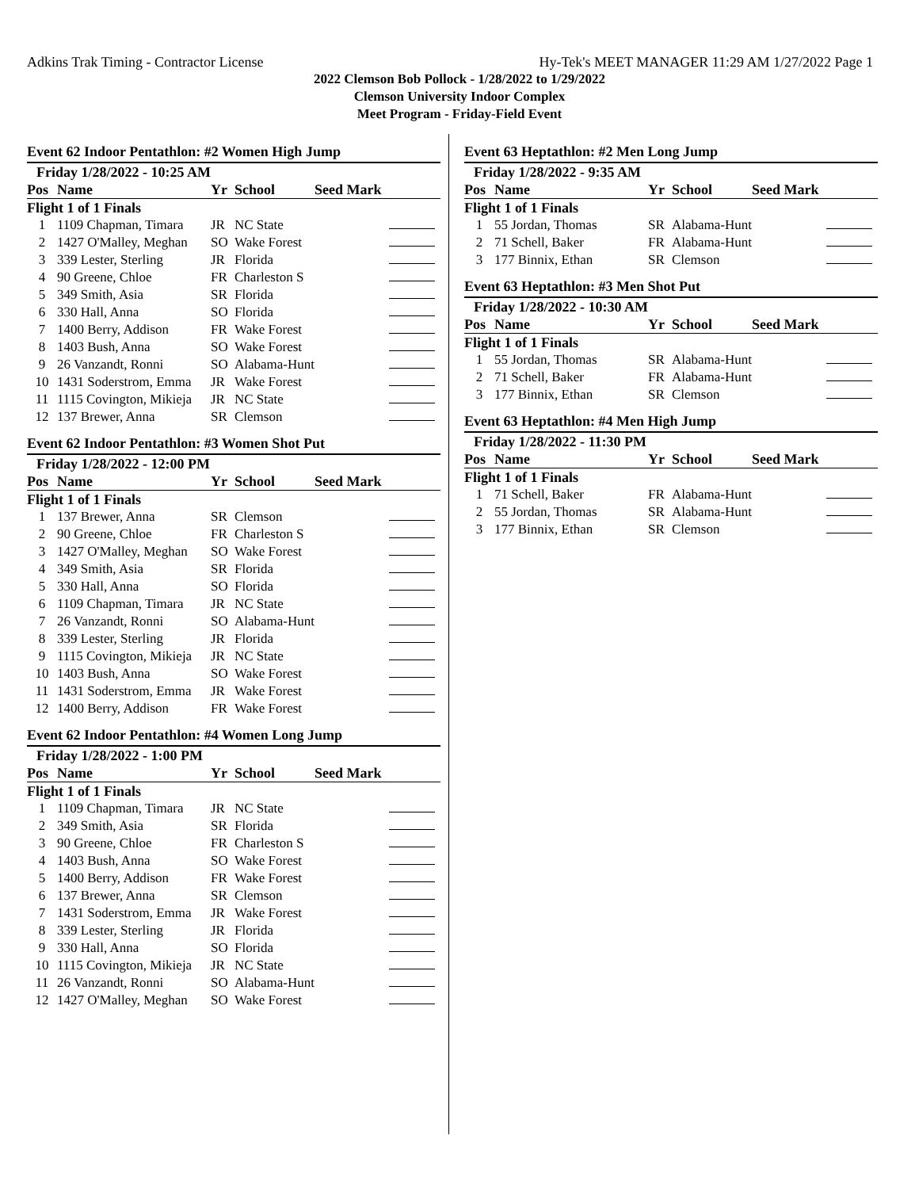Adkins Trak Timing - Contractor License Hy-Tek's MEET MANAGER 11:29 AM 1/27/2022 Page 1
2022 Clemson Bob Pollock - 1/28/2022 to 1/29/2022
Clemson University Indoor Complex
Meet Program - Friday-Field Event
Event 62 Indoor Pentathlon: #2 Women High Jump
| Friday 1/28/2022 - 10:25 AM | | | | | |
| Pos | Name | Yr | School | Seed Mark | |
| Flight 1 of 1 Finals | | | | | |
| 1 | 1109 Chapman, Timara | JR | NC State | | |
| 2 | 1427 O'Malley, Meghan | SO | Wake Forest | | |
| 3 | 339 Lester, Sterling | JR | Florida | | |
| 4 | 90 Greene, Chloe | FR | Charleston S | | |
| 5 | 349 Smith, Asia | SR | Florida | | |
| 6 | 330 Hall, Anna | SO | Florida | | |
| 7 | 1400 Berry, Addison | FR | Wake Forest | | |
| 8 | 1403 Bush, Anna | SO | Wake Forest | | |
| 9 | 26 Vanzandt, Ronni | SO | Alabama-Hunt | | |
| 10 | 1431 Soderstrom, Emma | JR | Wake Forest | | |
| 11 | 1115 Covington, Mikieja | JR | NC State | | |
| 12 | 137 Brewer, Anna | SR | Clemson | | |
Event 62 Indoor Pentathlon: #3 Women Shot Put
| Friday 1/28/2022 - 12:00 PM | | | | | |
| Pos | Name | Yr | School | Seed Mark | |
| Flight 1 of 1 Finals | | | | | |
| 1 | 137 Brewer, Anna | SR | Clemson | | |
| 2 | 90 Greene, Chloe | FR | Charleston S | | |
| 3 | 1427 O'Malley, Meghan | SO | Wake Forest | | |
| 4 | 349 Smith, Asia | SR | Florida | | |
| 5 | 330 Hall, Anna | SO | Florida | | |
| 6 | 1109 Chapman, Timara | JR | NC State | | |
| 7 | 26 Vanzandt, Ronni | SO | Alabama-Hunt | | |
| 8 | 339 Lester, Sterling | JR | Florida | | |
| 9 | 1115 Covington, Mikieja | JR | NC State | | |
| 10 | 1403 Bush, Anna | SO | Wake Forest | | |
| 11 | 1431 Soderstrom, Emma | JR | Wake Forest | | |
| 12 | 1400 Berry, Addison | FR | Wake Forest | | |
Event 62 Indoor Pentathlon: #4 Women Long Jump
| Friday 1/28/2022 - 1:00 PM | | | | | |
| Pos | Name | Yr | School | Seed Mark | |
| Flight 1 of 1 Finals | | | | | |
| 1 | 1109 Chapman, Timara | JR | NC State | | |
| 2 | 349 Smith, Asia | SR | Florida | | |
| 3 | 90 Greene, Chloe | FR | Charleston S | | |
| 4 | 1403 Bush, Anna | SO | Wake Forest | | |
| 5 | 1400 Berry, Addison | FR | Wake Forest | | |
| 6 | 137 Brewer, Anna | SR | Clemson | | |
| 7 | 1431 Soderstrom, Emma | JR | Wake Forest | | |
| 8 | 339 Lester, Sterling | JR | Florida | | |
| 9 | 330 Hall, Anna | SO | Florida | | |
| 10 | 1115 Covington, Mikieja | JR | NC State | | |
| 11 | 26 Vanzandt, Ronni | SO | Alabama-Hunt | | |
| 12 | 1427 O'Malley, Meghan | SO | Wake Forest | | |
Event 63 Heptathlon: #2 Men Long Jump
| Friday 1/28/2022 - 9:35 AM | | | | | |
| Pos | Name | Yr | School | Seed Mark | |
| Flight 1 of 1 Finals | | | | | |
| 1 | 55 Jordan, Thomas | SR | Alabama-Hunt | | |
| 2 | 71 Schell, Baker | FR | Alabama-Hunt | | |
| 3 | 177 Binnix, Ethan | SR | Clemson | | |
Event 63 Heptathlon: #3 Men Shot Put
| Friday 1/28/2022 - 10:30 AM | | | | | |
| Pos | Name | Yr | School | Seed Mark | |
| Flight 1 of 1 Finals | | | | | |
| 1 | 55 Jordan, Thomas | SR | Alabama-Hunt | | |
| 2 | 71 Schell, Baker | FR | Alabama-Hunt | | |
| 3 | 177 Binnix, Ethan | SR | Clemson | | |
Event 63 Heptathlon: #4 Men High Jump
| Friday 1/28/2022 - 11:30 PM | | | | | |
| Pos | Name | Yr | School | Seed Mark | |
| Flight 1 of 1 Finals | | | | | |
| 1 | 71 Schell, Baker | FR | Alabama-Hunt | | |
| 2 | 55 Jordan, Thomas | SR | Alabama-Hunt | | |
| 3 | 177 Binnix, Ethan | SR | Clemson | | |